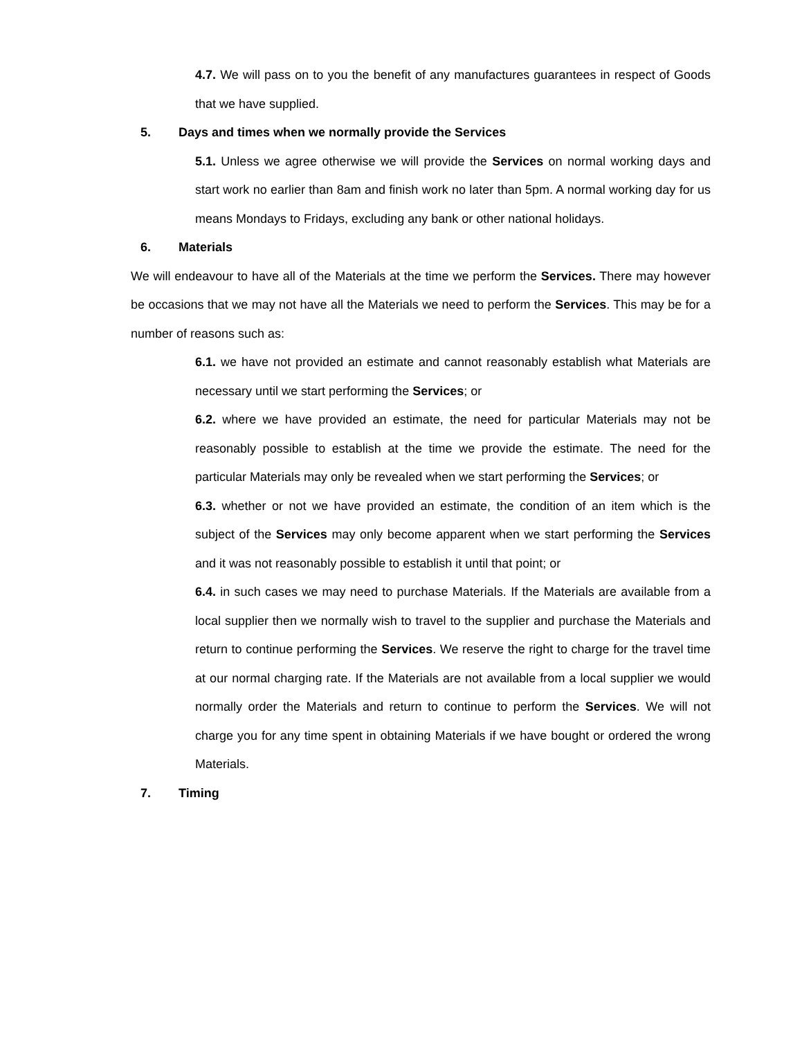4.7. We will pass on to you the benefit of any manufactures guarantees in respect of Goods that we have supplied.
5. Days and times when we normally provide the Services
5.1. Unless we agree otherwise we will provide the Services on normal working days and start work no earlier than 8am and finish work no later than 5pm. A normal working day for us means Mondays to Fridays, excluding any bank or other national holidays.
6. Materials
We will endeavour to have all of the Materials at the time we perform the Services. There may however be occasions that we may not have all the Materials we need to perform the Services. This may be for a number of reasons such as:
6.1. we have not provided an estimate and cannot reasonably establish what Materials are necessary until we start performing the Services; or
6.2. where we have provided an estimate, the need for particular Materials may not be reasonably possible to establish at the time we provide the estimate. The need for the particular Materials may only be revealed when we start performing the Services; or
6.3. whether or not we have provided an estimate, the condition of an item which is the subject of the Services may only become apparent when we start performing the Services and it was not reasonably possible to establish it until that point; or
6.4. in such cases we may need to purchase Materials. If the Materials are available from a local supplier then we normally wish to travel to the supplier and purchase the Materials and return to continue performing the Services. We reserve the right to charge for the travel time at our normal charging rate. If the Materials are not available from a local supplier we would normally order the Materials and return to continue to perform the Services. We will not charge you for any time spent in obtaining Materials if we have bought or ordered the wrong Materials.
7. Timing